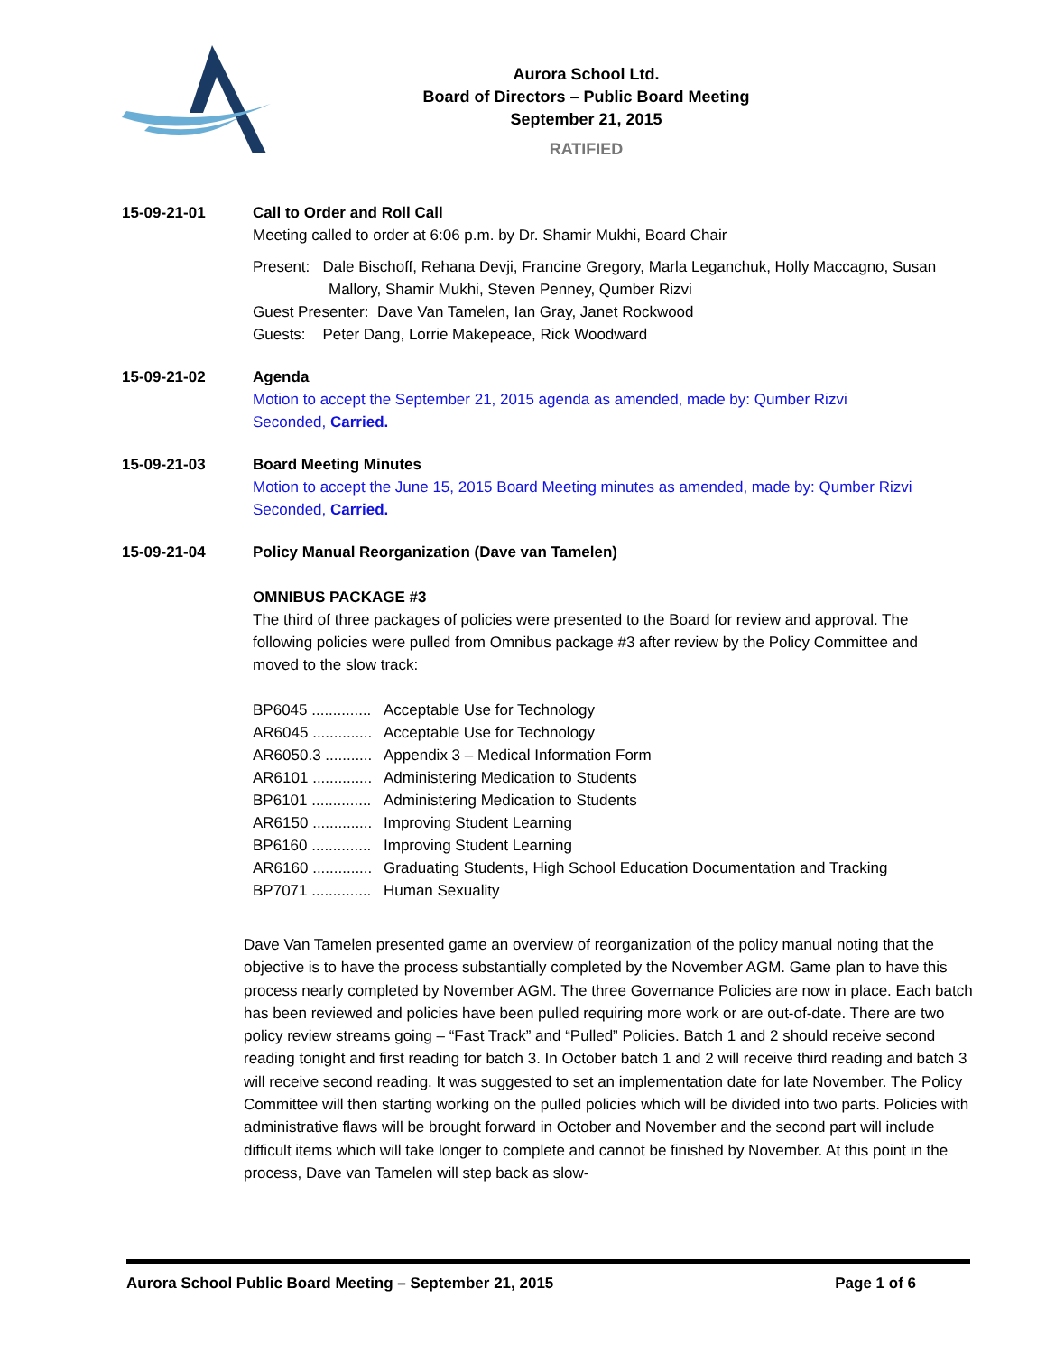Aurora School Ltd.
Board of Directors – Public Board Meeting
September 21, 2015
RATIFIED
15-09-21-01 Call to Order and Roll Call
Meeting called to order at 6:06 p.m. by Dr. Shamir Mukhi, Board Chair
Present: Dale Bischoff, Rehana Devji, Francine Gregory, Marla Leganchuk, Holly Maccagno, Susan Mallory, Shamir Mukhi, Steven Penney, Qumber Rizvi
Guest Presenter: Dave Van Tamelen, Ian Gray, Janet Rockwood
Guests: Peter Dang, Lorrie Makepeace, Rick Woodward
15-09-21-02 Agenda
Motion to accept the September 21, 2015 agenda as amended, made by: Qumber Rizvi
Seconded, Carried.
15-09-21-03 Board Meeting Minutes
Motion to accept the June 15, 2015 Board Meeting minutes as amended, made by: Qumber Rizvi
Seconded, Carried.
15-09-21-04 Policy Manual Reorganization (Dave van Tamelen)
OMNIBUS PACKAGE #3
The third of three packages of policies were presented to the Board for review and approval. The following policies were pulled from Omnibus package #3 after review by the Policy Committee and moved to the slow track:
BP6045 .............. Acceptable Use for Technology
AR6045 .............. Acceptable Use for Technology
AR6050.3 ........... Appendix 3 – Medical Information Form
AR6101 .............. Administering Medication to Students
BP6101 .............. Administering Medication to Students
AR6150 .............. Improving Student Learning
BP6160 .............. Improving Student Learning
AR6160 .............. Graduating Students, High School Education Documentation and Tracking
BP7071 .............. Human Sexuality
Dave Van Tamelen presented game an overview of reorganization of the policy manual noting that the objective is to have the process substantially completed by the November AGM. Game plan to have this process nearly completed by November AGM. The three Governance Policies are now in place. Each batch has been reviewed and policies have been pulled requiring more work or are out-of-date. There are two policy review streams going – “Fast Track” and “Pulled” Policies. Batch 1 and 2 should receive second reading tonight and first reading for batch 3. In October batch 1 and 2 will receive third reading and batch 3 will receive second reading. It was suggested to set an implementation date for late November. The Policy Committee will then starting working on the pulled policies which will be divided into two parts. Policies with administrative flaws will be brought forward in October and November and the second part will include difficult items which will take longer to complete and cannot be finished by November. At this point in the process, Dave van Tamelen will step back as slow-
Aurora School Public Board Meeting – September 21, 2015 Page 1 of 6